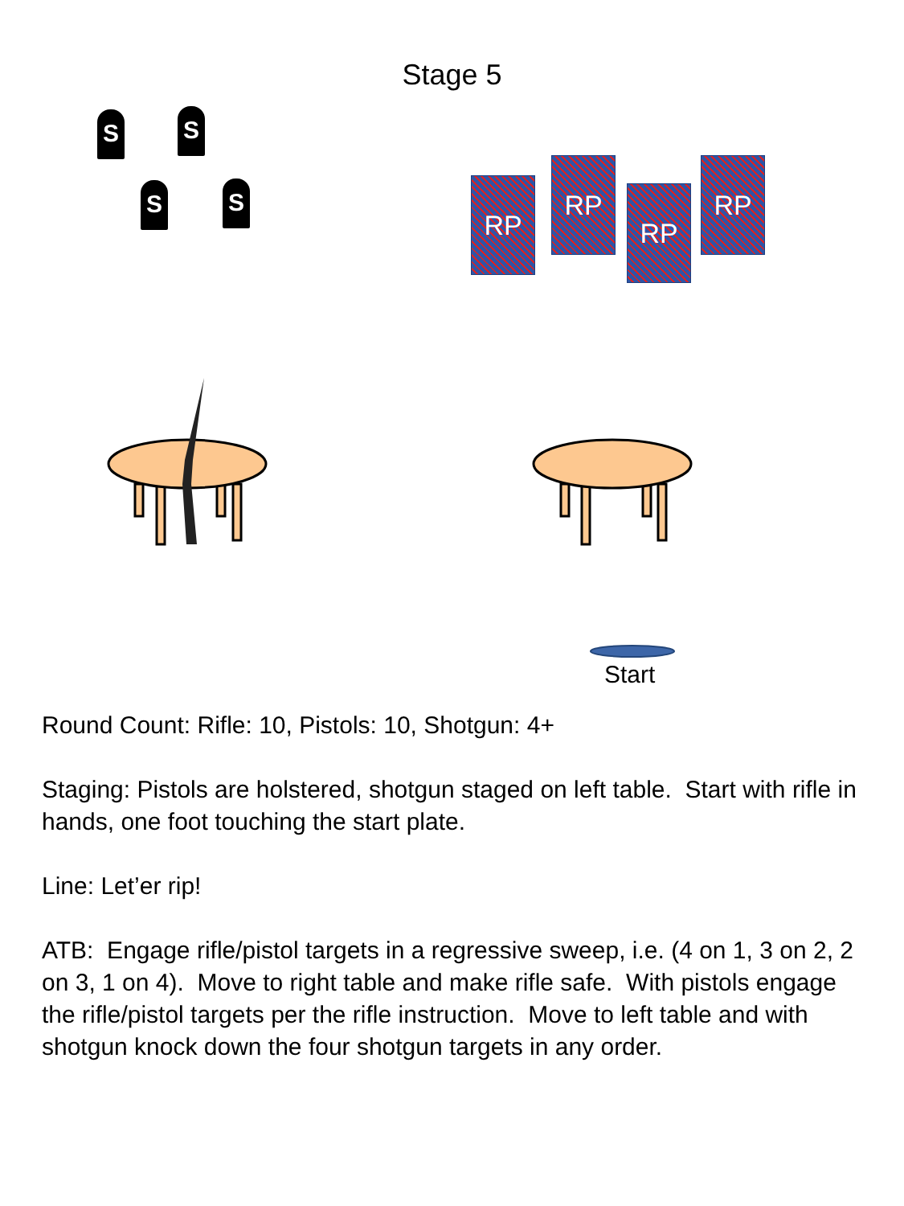Stage 5
S S
S S RP
RP
RP
RP
Start
Round Count: Rifle: 10, Pistols: 10, Shotgun: 4+
Staging: Pistols are holstered, shotgun staged on left table. Start with rifle in hands, one foot touching the start plate.
Line: Let’er rip!
ATB: Engage rifle/pistol targets in a regressive sweep, i.e. (4 on 1, 3 on 2, 2 on 3, 1 on 4). Move to right table and make rifle safe. With pistols engage the rifle/pistol targets per the rifle instruction. Move to left table and with shotgun knock down the four shotgun targets in any order.